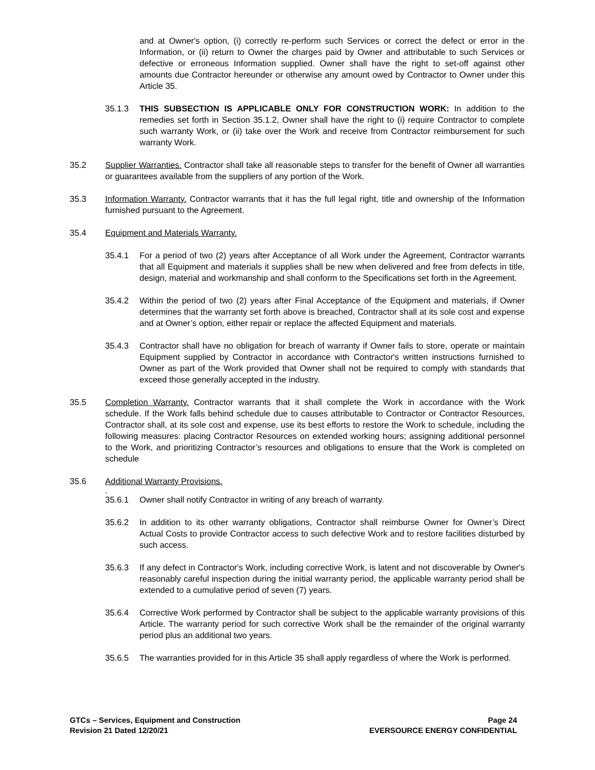and at Owner's option, (i) correctly re-perform such Services or correct the defect or error in the Information, or (ii) return to Owner the charges paid by Owner and attributable to such Services or defective or erroneous Information supplied. Owner shall have the right to set-off against other amounts due Contractor hereunder or otherwise any amount owed by Contractor to Owner under this Article 35.
35.1.3 THIS SUBSECTION IS APPLICABLE ONLY FOR CONSTRUCTION WORK: In addition to the remedies set forth in Section 35.1.2, Owner shall have the right to (i) require Contractor to complete such warranty Work, or (ii) take over the Work and receive from Contractor reimbursement for such warranty Work.
35.2 Supplier Warranties. Contractor shall take all reasonable steps to transfer for the benefit of Owner all warranties or guarantees available from the suppliers of any portion of the Work.
35.3 Information Warranty. Contractor warrants that it has the full legal right, title and ownership of the Information furnished pursuant to the Agreement.
35.4 Equipment and Materials Warranty.
35.4.1 For a period of two (2) years after Acceptance of all Work under the Agreement, Contractor warrants that all Equipment and materials it supplies shall be new when delivered and free from defects in title, design, material and workmanship and shall conform to the Specifications set forth in the Agreement.
35.4.2 Within the period of two (2) years after Final Acceptance of the Equipment and materials, if Owner determines that the warranty set forth above is breached, Contractor shall at its sole cost and expense and at Owner’s option, either repair or replace the affected Equipment and materials.
35.4.3 Contractor shall have no obligation for breach of warranty if Owner fails to store, operate or maintain Equipment supplied by Contractor in accordance with Contractor's written instructions furnished to Owner as part of the Work provided that Owner shall not be required to comply with standards that exceed those generally accepted in the industry.
35.5 Completion Warranty. Contractor warrants that it shall complete the Work in accordance with the Work schedule. If the Work falls behind schedule due to causes attributable to Contractor or Contractor Resources, Contractor shall, at its sole cost and expense, use its best efforts to restore the Work to schedule, including the following measures: placing Contractor Resources on extended working hours; assigning additional personnel to the Work, and prioritizing Contractor’s resources and obligations to ensure that the Work is completed on schedule
35.6 Additional Warranty Provisions.
.
35.6.1 Owner shall notify Contractor in writing of any breach of warranty.
35.6.2 In addition to its other warranty obligations, Contractor shall reimburse Owner for Owner’s Direct Actual Costs to provide Contractor access to such defective Work and to restore facilities disturbed by such access.
35.6.3 If any defect in Contractor's Work, including corrective Work, is latent and not discoverable by Owner's reasonably careful inspection during the initial warranty period, the applicable warranty period shall be extended to a cumulative period of seven (7) years.
35.6.4 Corrective Work performed by Contractor shall be subject to the applicable warranty provisions of this Article. The warranty period for such corrective Work shall be the remainder of the original warranty period plus an additional two years.
35.6.5 The warranties provided for in this Article 35 shall apply regardless of where the Work is performed.
GTCs – Services, Equipment and Construction
Revision 21 Dated 12/20/21
Page 24
EVERSOURCE ENERGY CONFIDENTIAL